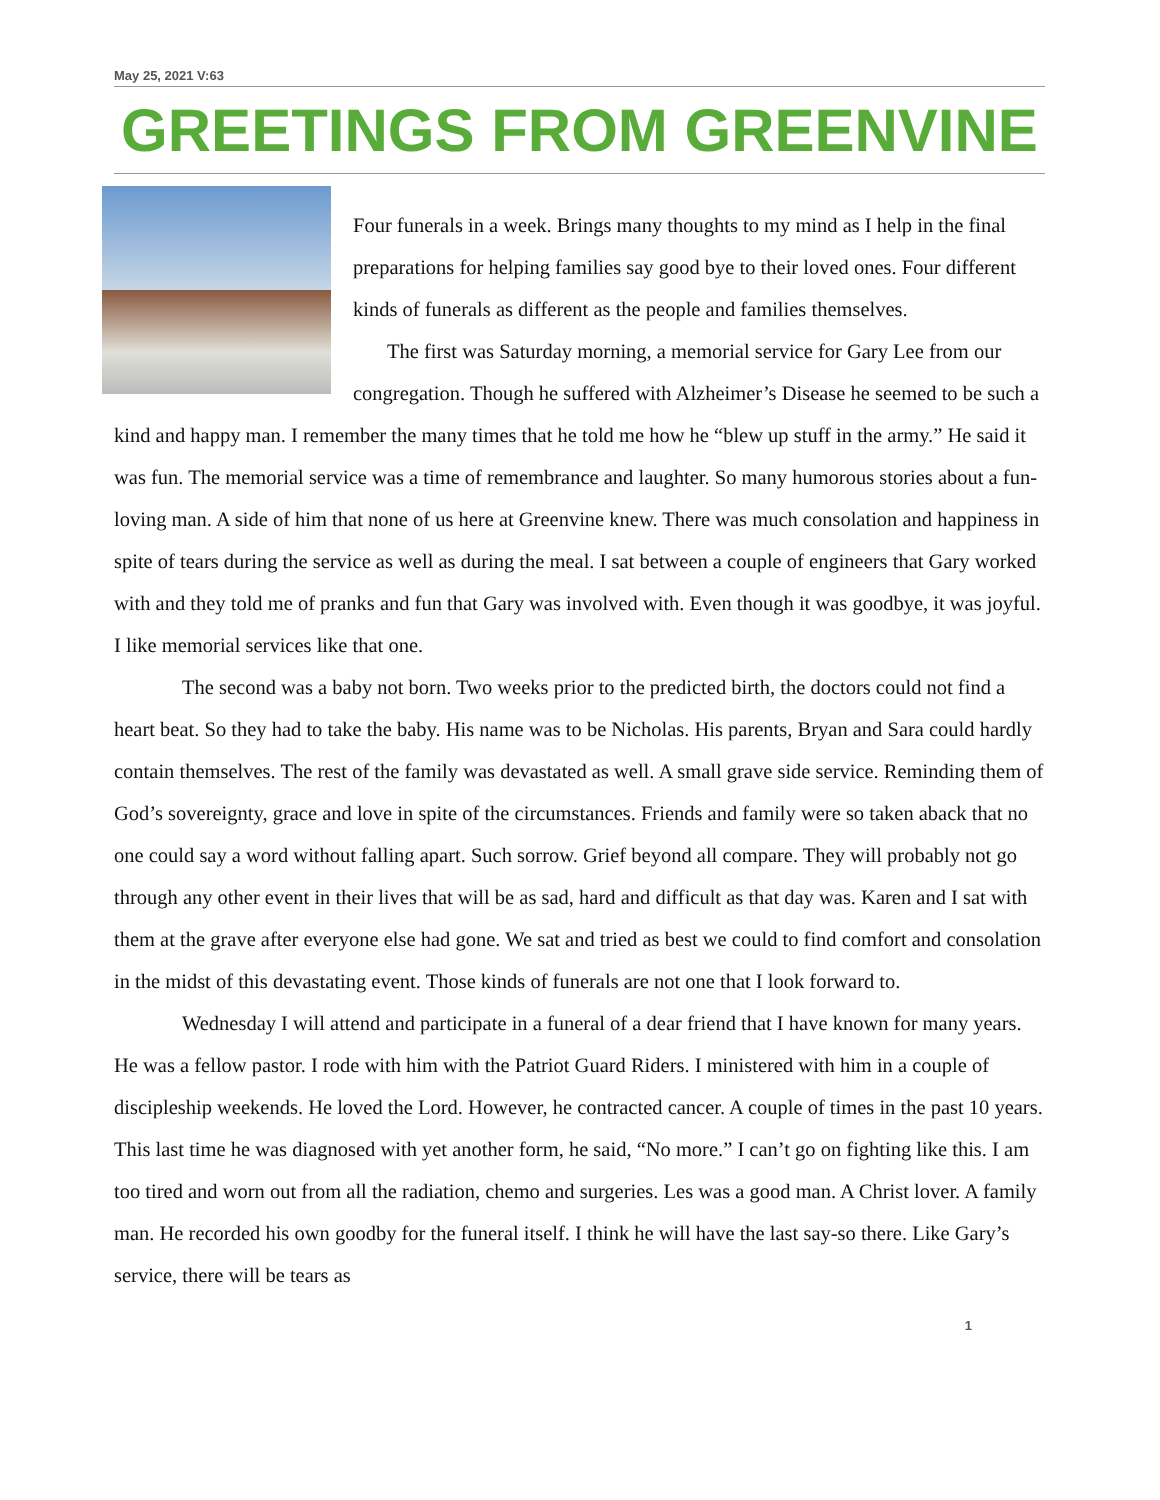May 25, 2021 V:63
GREETINGS FROM GREENVINE
Four funerals in a week. Brings many thoughts to my mind as I help in the final preparations for helping families say good bye to their loved ones. Four different kinds of funerals as different as the people and families themselves.
The first was Saturday morning, a memorial service for Gary Lee from our congregation. Though he suffered with Alzheimer’s Disease he seemed to be such a kind and happy man. I remember the many times that he told me how he “blew up stuff in the army.” He said it was fun. The memorial service was a time of remembrance and laughter. So many humorous stories about a fun-loving man. A side of him that none of us here at Greenvine knew. There was much consolation and happiness in spite of tears during the service as well as during the meal. I sat between a couple of engineers that Gary worked with and they told me of pranks and fun that Gary was involved with. Even though it was goodbye, it was joyful. I like memorial services like that one.
The second was a baby not born. Two weeks prior to the predicted birth, the doctors could not find a heart beat. So they had to take the baby. His name was to be Nicholas. His parents, Bryan and Sara could hardly contain themselves. The rest of the family was devastated as well. A small grave side service. Reminding them of God’s sovereignty, grace and love in spite of the circumstances. Friends and family were so taken aback that no one could say a word without falling apart. Such sorrow. Grief beyond all compare. They will probably not go through any other event in their lives that will be as sad, hard and difficult as that day was. Karen and I sat with them at the grave after everyone else had gone. We sat and tried as best we could to find comfort and consolation in the midst of this devastating event. Those kinds of funerals are not one that I look forward to.
Wednesday I will attend and participate in a funeral of a dear friend that I have known for many years. He was a fellow pastor. I rode with him with the Patriot Guard Riders. I ministered with him in a couple of discipleship weekends. He loved the Lord. However, he contracted cancer. A couple of times in the past 10 years. This last time he was diagnosed with yet another form, he said, “No more.” I can’t go on fighting like this. I am too tired and worn out from all the radiation, chemo and surgeries. Les was a good man. A Christ lover. A family man. He recorded his own goodby for the funeral itself. I think he will have the last say-so there. Like Gary’s service, there will be tears as
1